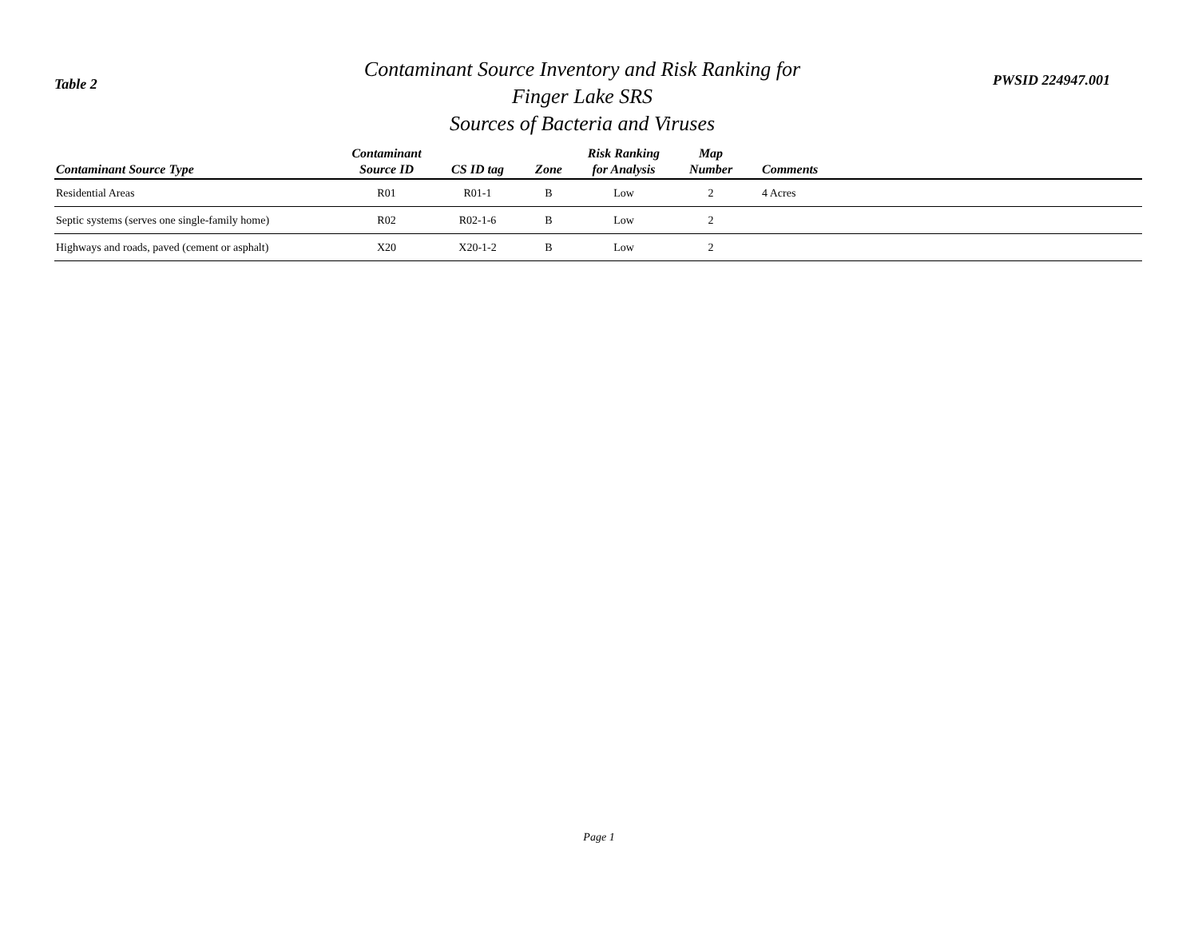Table 2
Contaminant Source Inventory and Risk Ranking for
Finger Lake SRS
Sources of Bacteria and Viruses
PWSID 224947.001
| Contaminant Source Type | Contaminant Source ID | CS ID tag | Zone | Risk Ranking for Analysis | Map Number | Comments |
| --- | --- | --- | --- | --- | --- | --- |
| Residential Areas | R01 | R01-1 | B | Low | 2 | 4 Acres |
| Septic systems (serves one single-family home) | R02 | R02-1-6 | B | Low | 2 | |
| Highways and roads, paved (cement or asphalt) | X20 | X20-1-2 | B | Low | 2 | |
Page 1